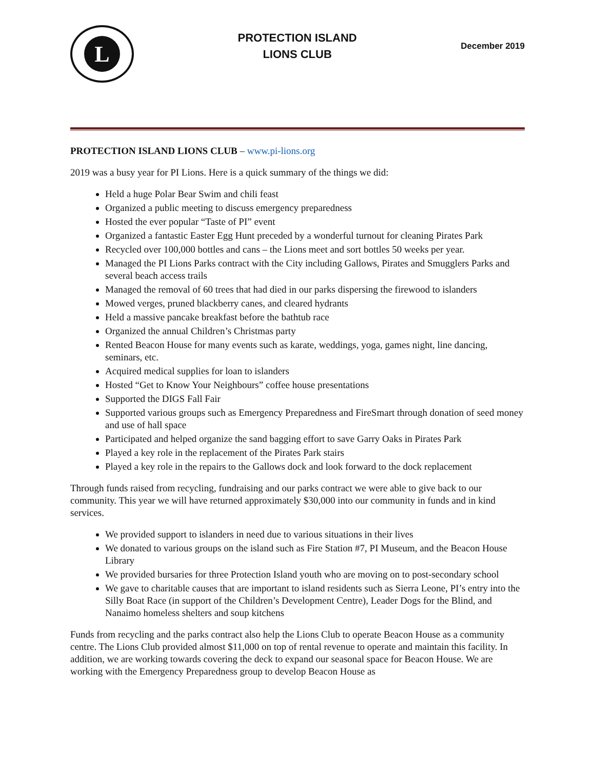L
PROTECTION ISLAND
LIONS CLUB
December 2019
PROTECTION ISLAND LIONS CLUB – www.pi-lions.org
2019 was a busy year for PI Lions. Here is a quick summary of the things we did:
Held a huge Polar Bear Swim and chili feast
Organized a public meeting to discuss emergency preparedness
Hosted the ever popular “Taste of PI” event
Organized a fantastic Easter Egg Hunt preceded by a wonderful turnout for cleaning Pirates Park
Recycled over 100,000 bottles and cans – the Lions meet and sort bottles 50 weeks per year.
Managed the PI Lions Parks contract with the City including Gallows, Pirates and Smugglers Parks and several beach access trails
Managed the removal of 60 trees that had died in our parks dispersing the firewood to islanders
Mowed verges, pruned blackberry canes, and cleared hydrants
Held a massive pancake breakfast before the bathtub race
Organized the annual Children’s Christmas party
Rented Beacon House for many events such as karate, weddings, yoga, games night, line dancing, seminars, etc.
Acquired medical supplies for loan to islanders
Hosted “Get to Know Your Neighbours” coffee house presentations
Supported the DIGS Fall Fair
Supported various groups such as Emergency Preparedness and FireSmart through donation of seed money and use of hall space
Participated and helped organize the sand bagging effort to save Garry Oaks in Pirates Park
Played a key role in the replacement of the Pirates Park stairs
Played a key role in the repairs to the Gallows dock and look forward to the dock replacement
Through funds raised from recycling, fundraising and our parks contract we were able to give back to our community. This year we will have returned approximately $30,000 into our community in funds and in kind services.
We provided support to islanders in need due to various situations in their lives
We donated to various groups on the island such as Fire Station #7, PI Museum, and the Beacon House Library
We provided bursaries for three Protection Island youth who are moving on to post-secondary school
We gave to charitable causes that are important to island residents such as Sierra Leone, PI’s entry into the Silly Boat Race (in support of the Children’s Development Centre), Leader Dogs for the Blind, and Nanaimo homeless shelters and soup kitchens
Funds from recycling and the parks contract also help the Lions Club to operate Beacon House as a community centre. The Lions Club provided almost $11,000 on top of rental revenue to operate and maintain this facility. In addition, we are working towards covering the deck to expand our seasonal space for Beacon House. We are working with the Emergency Preparedness group to develop Beacon House as